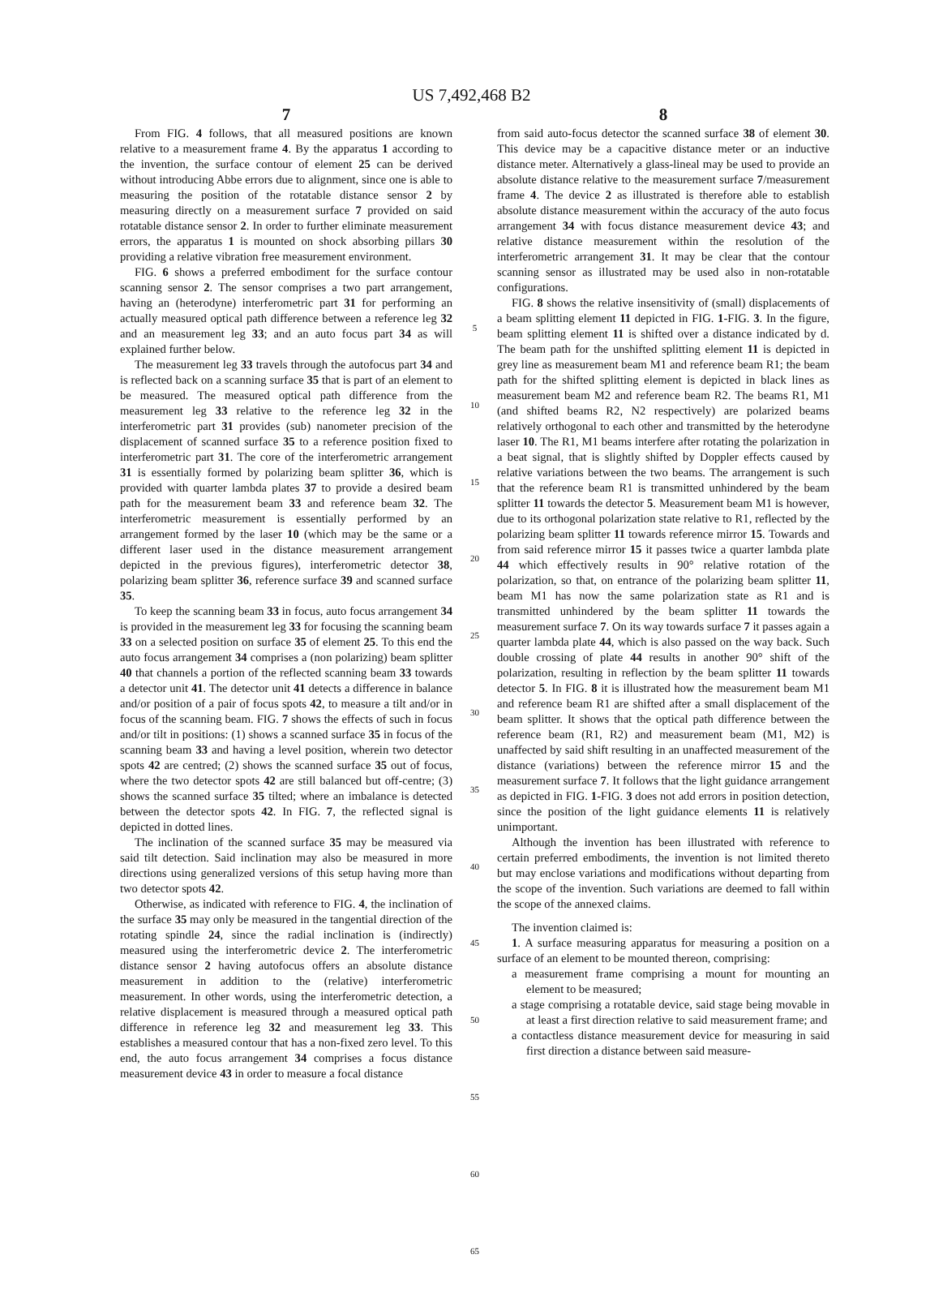US 7,492,468 B2
7
From FIG. 4 follows, that all measured positions are known relative to a measurement frame 4. By the apparatus 1 according to the invention, the surface contour of element 25 can be derived without introducing Abbe errors due to alignment, since one is able to measuring the position of the rotatable distance sensor 2 by measuring directly on a measurement surface 7 provided on said rotatable distance sensor 2. In order to further eliminate measurement errors, the apparatus 1 is mounted on shock absorbing pillars 30 providing a relative vibration free measurement environment.
FIG. 6 shows a preferred embodiment for the surface contour scanning sensor 2. The sensor comprises a two part arrangement, having an (heterodyne) interferometric part 31 for performing an actually measured optical path difference between a reference leg 32 and an measurement leg 33; and an auto focus part 34 as will explained further below.
The measurement leg 33 travels through the autofocus part 34 and is reflected back on a scanning surface 35 that is part of an element to be measured. The measured optical path difference from the measurement leg 33 relative to the reference leg 32 in the interferometric part 31 provides (sub) nanometer precision of the displacement of scanned surface 35 to a reference position fixed to interferometric part 31. The core of the interferometric arrangement 31 is essentially formed by polarizing beam splitter 36, which is provided with quarter lambda plates 37 to provide a desired beam path for the measurement beam 33 and reference beam 32. The interferometric measurement is essentially performed by an arrangement formed by the laser 10 (which may be the same or a different laser used in the distance measurement arrangement depicted in the previous figures), interferometric detector 38, polarizing beam splitter 36, reference surface 39 and scanned surface 35.
To keep the scanning beam 33 in focus, auto focus arrangement 34 is provided in the measurement leg 33 for focusing the scanning beam 33 on a selected position on surface 35 of element 25. To this end the auto focus arrangement 34 comprises a (non polarizing) beam splitter 40 that channels a portion of the reflected scanning beam 33 towards a detector unit 41. The detector unit 41 detects a difference in balance and/or position of a pair of focus spots 42, to measure a tilt and/or in focus of the scanning beam. FIG. 7 shows the effects of such in focus and/or tilt in positions: (1) shows a scanned surface 35 in focus of the scanning beam 33 and having a level position, wherein two detector spots 42 are centred; (2) shows the scanned surface 35 out of focus, where the two detector spots 42 are still balanced but off-centre; (3) shows the scanned surface 35 tilted; where an imbalance is detected between the detector spots 42. In FIG. 7, the reflected signal is depicted in dotted lines.
The inclination of the scanned surface 35 may be measured via said tilt detection. Said inclination may also be measured in more directions using generalized versions of this setup having more than two detector spots 42.
Otherwise, as indicated with reference to FIG. 4, the inclination of the surface 35 may only be measured in the tangential direction of the rotating spindle 24, since the radial inclination is (indirectly) measured using the interferometric device 2. The interferometric distance sensor 2 having autofocus offers an absolute distance measurement in addition to the (relative) interferometric measurement. In other words, using the interferometric detection, a relative displacement is measured through a measured optical path difference in reference leg 32 and measurement leg 33. This establishes a measured contour that has a non-fixed zero level. To this end, the auto focus arrangement 34 comprises a focus distance measurement device 43 in order to measure a focal distance
5
10
15
20
25
30
35
40
45
50
55
60
65
8
from said auto-focus detector the scanned surface 38 of element 30. This device may be a capacitive distance meter or an inductive distance meter. Alternatively a glass-lineal may be used to provide an absolute distance relative to the measurement surface 7/measurement frame 4. The device 2 as illustrated is therefore able to establish absolute distance measurement within the accuracy of the auto focus arrangement 34 with focus distance measurement device 43; and relative distance measurement within the resolution of the interferometric arrangement 31. It may be clear that the contour scanning sensor as illustrated may be used also in non-rotatable configurations.
FIG. 8 shows the relative insensitivity of (small) displacements of a beam splitting element 11 depicted in FIG. 1-FIG. 3. In the figure, beam splitting element 11 is shifted over a distance indicated by d. The beam path for the unshifted splitting element 11 is depicted in grey line as measurement beam M1 and reference beam R1; the beam path for the shifted splitting element is depicted in black lines as measurement beam M2 and reference beam R2. The beams R1, M1 (and shifted beams R2, N2 respectively) are polarized beams relatively orthogonal to each other and transmitted by the heterodyne laser 10. The R1, M1 beams interfere after rotating the polarization in a beat signal, that is slightly shifted by Doppler effects caused by relative variations between the two beams. The arrangement is such that the reference beam R1 is transmitted unhindered by the beam splitter 11 towards the detector 5. Measurement beam M1 is however, due to its orthogonal polarization state relative to R1, reflected by the polarizing beam splitter 11 towards reference mirror 15. Towards and from said reference mirror 15 it passes twice a quarter lambda plate 44 which effectively results in 90° relative rotation of the polarization, so that, on entrance of the polarizing beam splitter 11, beam M1 has now the same polarization state as R1 and is transmitted unhindered by the beam splitter 11 towards the measurement surface 7. On its way towards surface 7 it passes again a quarter lambda plate 44, which is also passed on the way back. Such double crossing of plate 44 results in another 90° shift of the polarization, resulting in reflection by the beam splitter 11 towards detector 5. In FIG. 8 it is illustrated how the measurement beam M1 and reference beam R1 are shifted after a small displacement of the beam splitter. It shows that the optical path difference between the reference beam (R1, R2) and measurement beam (M1, M2) is unaffected by said shift resulting in an unaffected measurement of the distance (variations) between the reference mirror 15 and the measurement surface 7. It follows that the light guidance arrangement as depicted in FIG. 1-FIG. 3 does not add errors in position detection, since the position of the light guidance elements 11 is relatively unimportant.
Although the invention has been illustrated with reference to certain preferred embodiments, the invention is not limited thereto but may enclose variations and modifications without departing from the scope of the invention. Such variations are deemed to fall within the scope of the annexed claims.
The invention claimed is:
1. A surface measuring apparatus for measuring a position on a surface of an element to be mounted thereon, comprising:
a measurement frame comprising a mount for mounting an element to be measured;
a stage comprising a rotatable device, said stage being movable in at least a first direction relative to said measurement frame; and
a contactless distance measurement device for measuring in said first direction a distance between said measure-